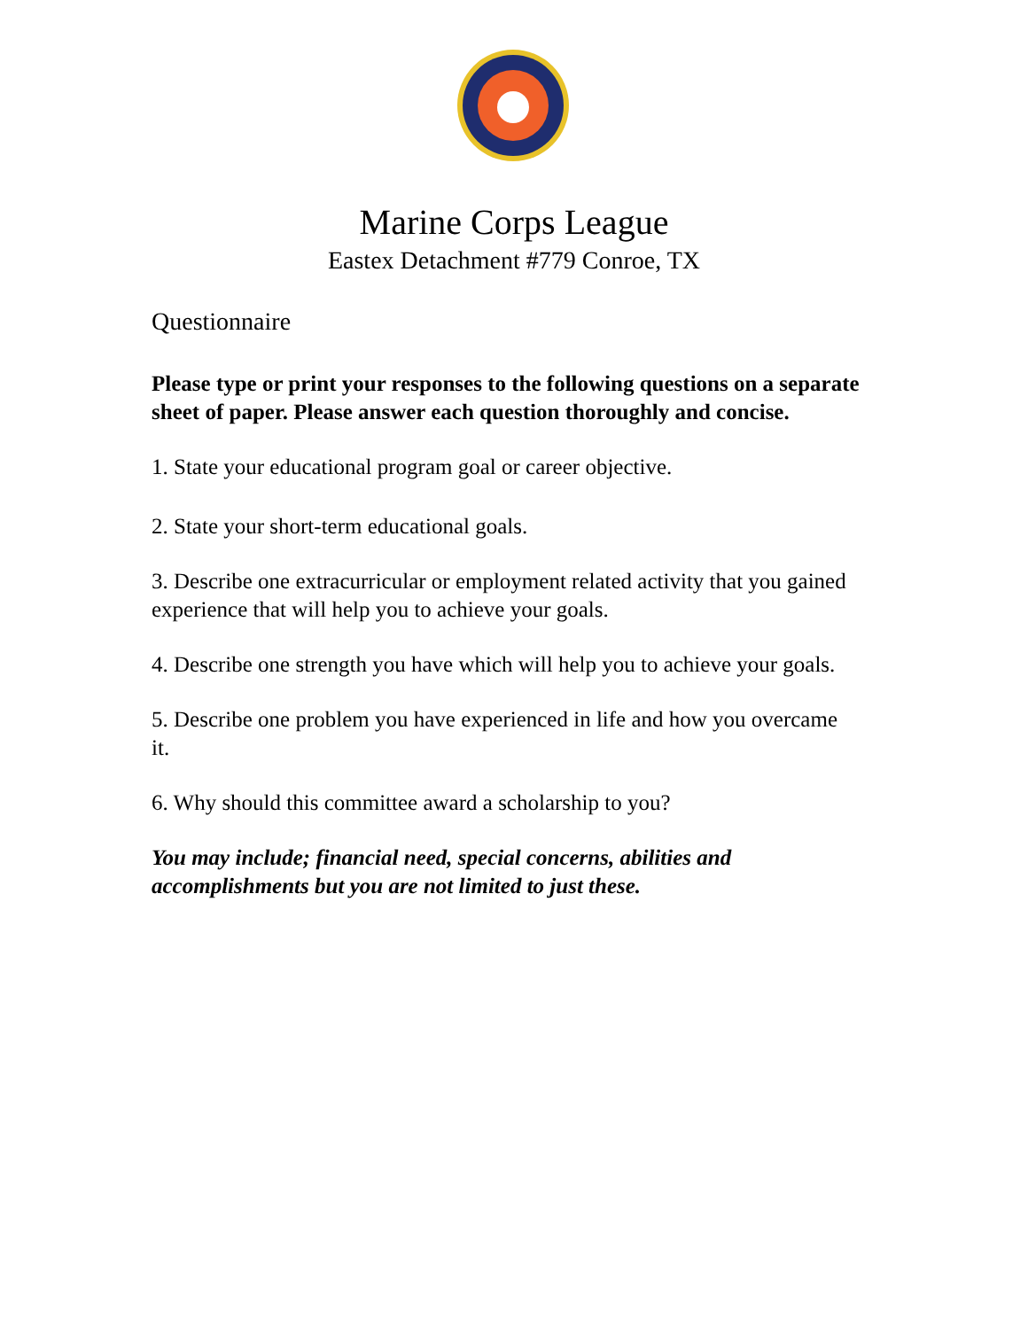Marine Corps League
Eastex Detachment #779 Conroe, TX
Questionnaire
Please type or print your responses to the following questions on a separate sheet of paper. Please answer each question thoroughly and concise.
1. State your educational program goal or career objective.
2. State your short-term educational goals.
3. Describe one extracurricular or employment related activity that you gained experience that will help you to achieve your goals.
4. Describe one strength you have which will help you to achieve your goals.
5. Describe one problem you have experienced in life and how you overcame it.
6. Why should this committee award a scholarship to you?
You may include; financial need, special concerns, abilities and accomplishments but you are not limited to just these.